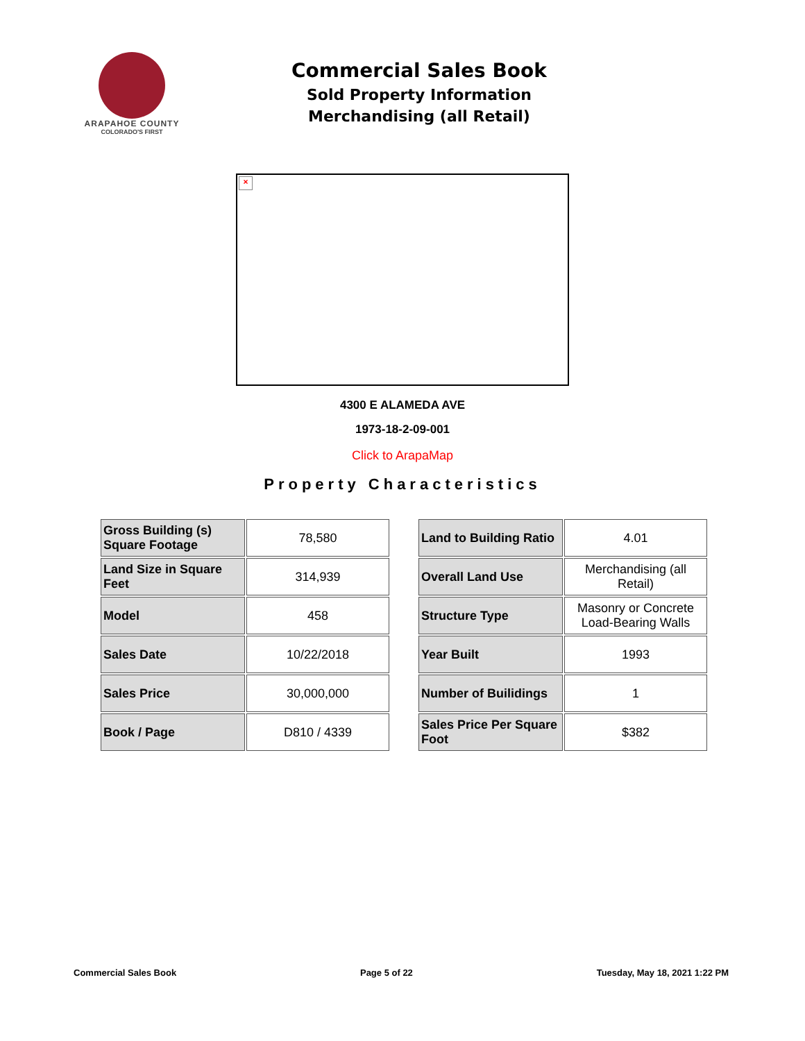ARAPAHOE COUNTY
COLORADO'S FIRST
Commercial Sales Book
Sold Property Information
Merchandising (all Retail)
×
4300 E ALAMEDA AVE
1973-18-2-09-001
Click to ArapaMap
Property Characteristics
| Gross Building (s) Square Footage | 78,580 |
| Land Size in Square Feet | 314,939 |
| Model | 458 |
| Sales Date | 10/22/2018 |
| Sales Price | 30,000,000 |
| Book / Page | D810 / 4339 |
| Land to Building Ratio | 4.01 |
| Overall Land Use | Merchandising (all Retail) |
| Structure Type | Masonry or Concrete Load-Bearing Walls |
| Year Built | 1993 |
| Number of Builidings | 1 |
| Sales Price Per Square Foot | $382 |
Commercial Sales Book Page 5 of 22 Tuesday, May 18, 2021 1:22 PM